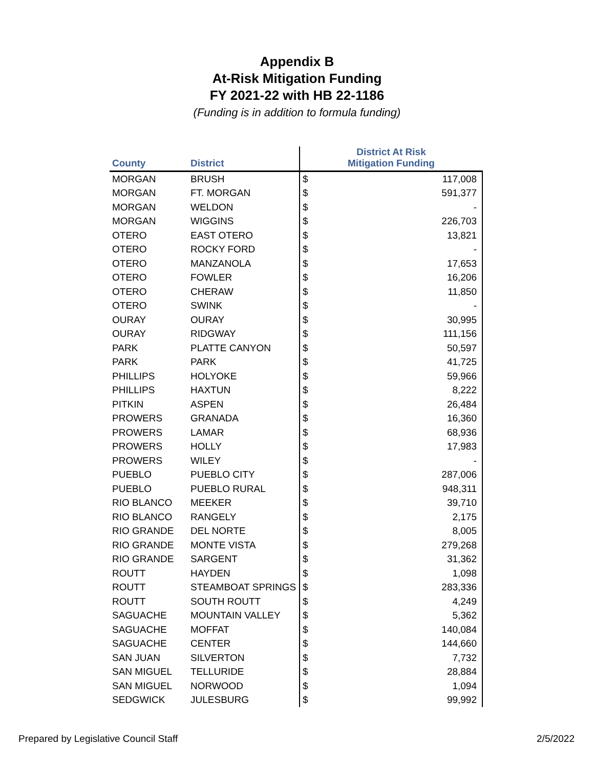Appendix B
At-Risk Mitigation Funding
FY 2021-22 with HB 22-1186
(Funding is in addition to formula funding)
| County | District | District At Risk Mitigation Funding | |
| --- | --- | --- | --- |
| MORGAN | BRUSH | $ | 117,008 |
| MORGAN | FT. MORGAN | $ | 591,377 |
| MORGAN | WELDON | $ | - |
| MORGAN | WIGGINS | $ | 226,703 |
| OTERO | EAST OTERO | $ | 13,821 |
| OTERO | ROCKY FORD | $ | - |
| OTERO | MANZANOLA | $ | 17,653 |
| OTERO | FOWLER | $ | 16,206 |
| OTERO | CHERAW | $ | 11,850 |
| OTERO | SWINK | $ | - |
| OURAY | OURAY | $ | 30,995 |
| OURAY | RIDGWAY | $ | 111,156 |
| PARK | PLATTE CANYON | $ | 50,597 |
| PARK | PARK | $ | 41,725 |
| PHILLIPS | HOLYOKE | $ | 59,966 |
| PHILLIPS | HAXTUN | $ | 8,222 |
| PITKIN | ASPEN | $ | 26,484 |
| PROWERS | GRANADA | $ | 16,360 |
| PROWERS | LAMAR | $ | 68,936 |
| PROWERS | HOLLY | $ | 17,983 |
| PROWERS | WILEY | $ | - |
| PUEBLO | PUEBLO CITY | $ | 287,006 |
| PUEBLO | PUEBLO RURAL | $ | 948,311 |
| RIO BLANCO | MEEKER | $ | 39,710 |
| RIO BLANCO | RANGELY | $ | 2,175 |
| RIO GRANDE | DEL NORTE | $ | 8,005 |
| RIO GRANDE | MONTE VISTA | $ | 279,268 |
| RIO GRANDE | SARGENT | $ | 31,362 |
| ROUTT | HAYDEN | $ | 1,098 |
| ROUTT | STEAMBOAT SPRINGS | $ | 283,336 |
| ROUTT | SOUTH ROUTT | $ | 4,249 |
| SAGUACHE | MOUNTAIN VALLEY | $ | 5,362 |
| SAGUACHE | MOFFAT | $ | 140,084 |
| SAGUACHE | CENTER | $ | 144,660 |
| SAN JUAN | SILVERTON | $ | 7,732 |
| SAN MIGUEL | TELLURIDE | $ | 28,884 |
| SAN MIGUEL | NORWOOD | $ | 1,094 |
| SEDGWICK | JULESBURG | $ | 99,992 |
Prepared by Legislative Council Staff 2/5/2022